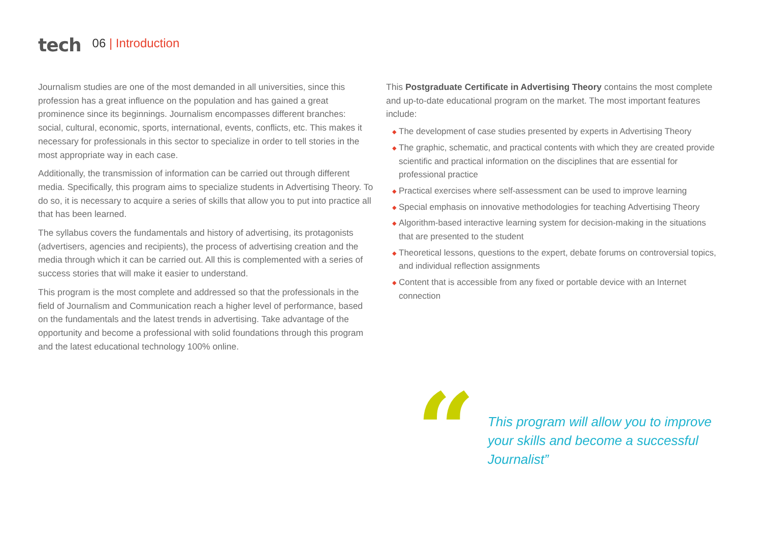tech
06 | Introduction
Journalism studies are one of the most demanded in all universities, since this profession has a great influence on the population and has gained a great prominence since its beginnings. Journalism encompasses different branches: social, cultural, economic, sports, international, events, conflicts, etc. This makes it necessary for professionals in this sector to specialize in order to tell stories in the most appropriate way in each case.
Additionally, the transmission of information can be carried out through different media. Specifically, this program aims to specialize students in Advertising Theory. To do so, it is necessary to acquire a series of skills that allow you to put into practice all that has been learned.
The syllabus covers the fundamentals and history of advertising, its protagonists (advertisers, agencies and recipients), the process of advertising creation and the media through which it can be carried out. All this is complemented with a series of success stories that will make it easier to understand.
This program is the most complete and addressed so that the professionals in the field of Journalism and Communication reach a higher level of performance, based on the fundamentals and the latest trends in advertising. Take advantage of the opportunity and become a professional with solid foundations through this program and the latest educational technology 100% online.
This Postgraduate Certificate in Advertising Theory contains the most complete and up-to-date educational program on the market. The most important features include:
◆ The development of case studies presented by experts in Advertising Theory
◆ The graphic, schematic, and practical contents with which they are created provide scientific and practical information on the disciplines that are essential for professional practice
◆ Practical exercises where self-assessment can be used to improve learning
◆ Special emphasis on innovative methodologies for teaching Advertising Theory
◆ Algorithm-based interactive learning system for decision-making in the situations that are presented to the student
◆ Theoretical lessons, questions to the expert, debate forums on controversial topics, and individual reflection assignments
◆ Content that is accessible from any fixed or portable device with an Internet connection
“
This program will allow you to improve your skills and become a successful Journalist”